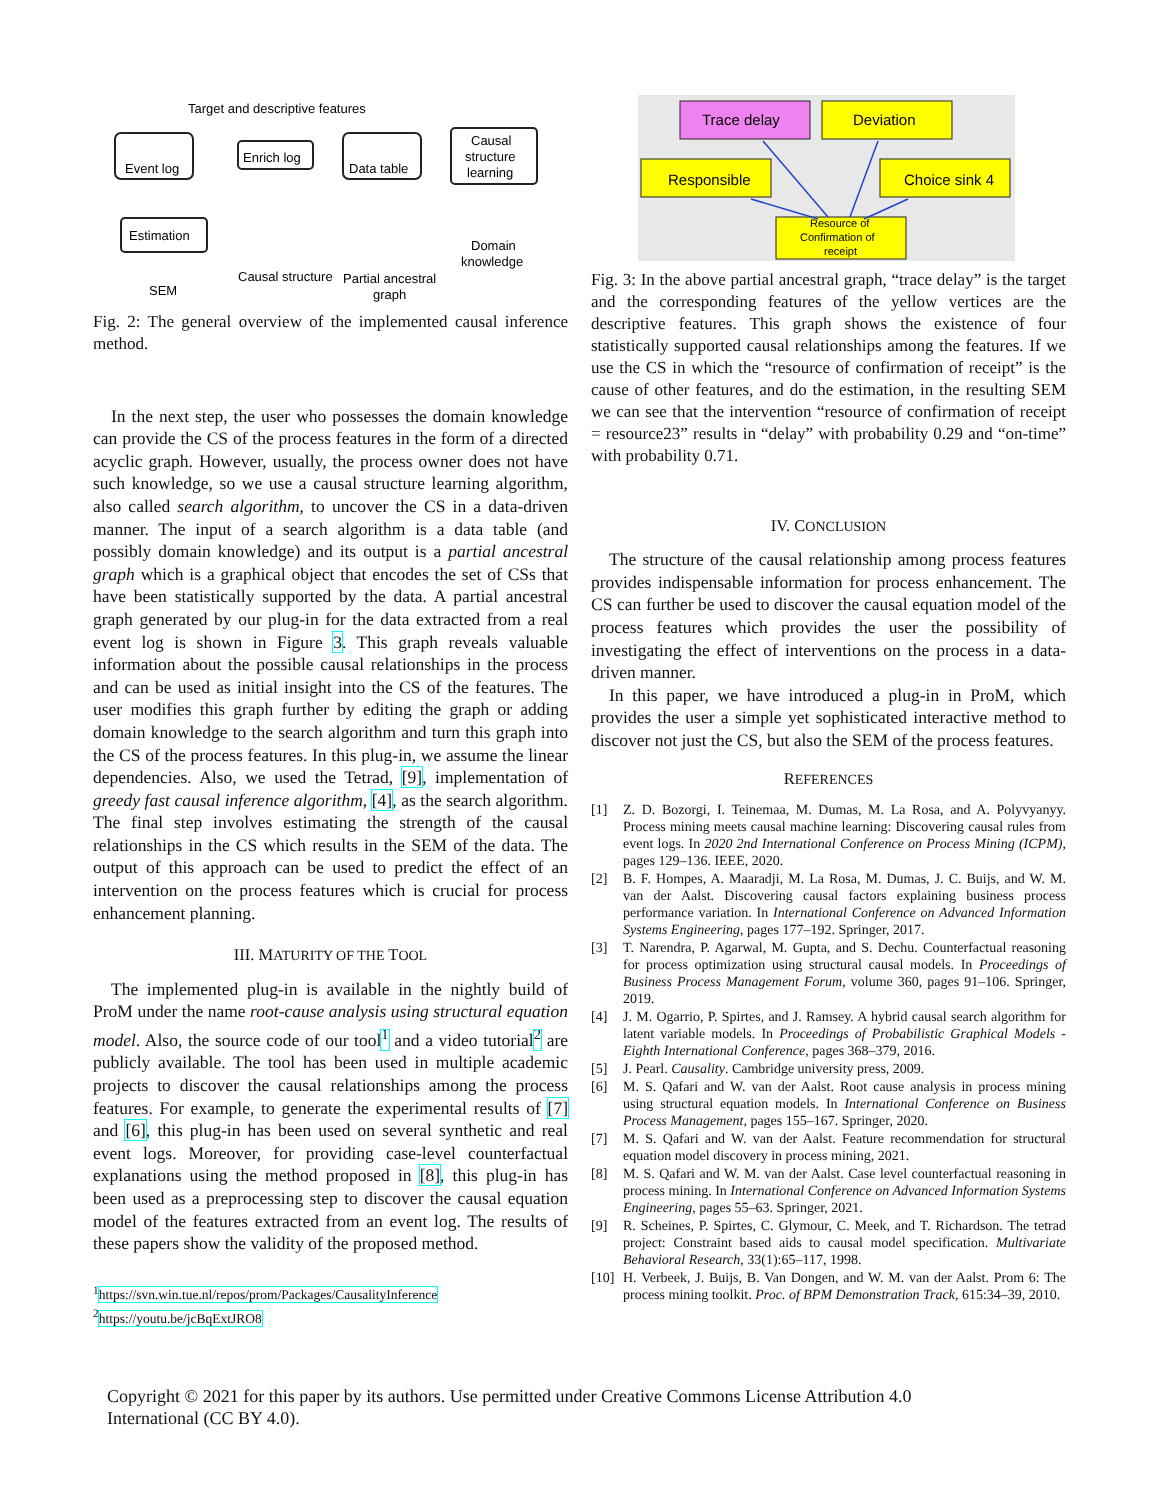Target and descriptive features
Event log
Enrich log
Data table
Causal
structure
learning
Estimation
SEM
Causal structure
Partial ancestral
graph
Domain
knowledge
Fig. 2: The general overview of the implemented causal inference method.
In the next step, the user who possesses the domain knowledge can provide the CS of the process features in the form of a directed acyclic graph. However, usually, the process owner does not have such knowledge, so we use a causal structure learning algorithm, also called search algorithm, to uncover the CS in a data-driven manner. The input of a search algorithm is a data table (and possibly domain knowledge) and its output is a partial ancestral graph which is a graphical object that encodes the set of CSs that have been statistically supported by the data. A partial ancestral graph generated by our plug-in for the data extracted from a real event log is shown in Figure 3. This graph reveals valuable information about the possible causal relationships in the process and can be used as initial insight into the CS of the features. The user modifies this graph further by editing the graph or adding domain knowledge to the search algorithm and turn this graph into the CS of the process features. In this plug-in, we assume the linear dependencies. Also, we used the Tetrad, [9], implementation of greedy fast causal inference algorithm, [4], as the search algorithm. The final step involves estimating the strength of the causal relationships in the CS which results in the SEM of the data. The output of this approach can be used to predict the effect of an intervention on the process features which is crucial for process enhancement planning.
III. MATURITY OF THE TOOL
The implemented plug-in is available in the nightly build of ProM under the name root-cause analysis using structural equation model. Also, the source code of our tool<sup>1</sup> and a video tutorial<sup>2</sup> are publicly available. The tool has been used in multiple academic projects to discover the causal relationships among the process features. For example, to generate the experimental results of [7] and [6], this plug-in has been used on several synthetic and real event logs. Moreover, for providing case-level counterfactual explanations using the method proposed in [8], this plug-in has been used as a preprocessing step to discover the causal equation model of the features extracted from an event log. The results of these papers show the validity of the proposed method.
<sup>1</sup> https://svn.win.tue.nl/repos/prom/Packages/CausalityInference
<sup>2</sup> https://youtu.be/jcBqExtJRO8
Trace delay
Deviation
Responsible
Choice sink 4
Resource of
Confirmation of
receipt
Fig. 3: In the above partial ancestral graph, “trace delay” is the target and the corresponding features of the yellow vertices are the descriptive features. This graph shows the existence of four statistically supported causal relationships among the features. If we use the CS in which the “resource of confirmation of receipt” is the cause of other features, and do the estimation, in the resulting SEM we can see that the intervention “resource of confirmation of receipt = resource23” results in “delay” with probability 0.29 and “on-time” with probability 0.71.
IV. CONCLUSION
The structure of the causal relationship among process features provides indispensable information for process enhancement. The CS can further be used to discover the causal equation model of the process features which provides the user the possibility of investigating the effect of interventions on the process in a data-driven manner.
In this paper, we have introduced a plug-in in ProM, which provides the user a simple yet sophisticated interactive method to discover not just the CS, but also the SEM of the process features.
REFERENCES
[1] Z. D. Bozorgi, I. Teinemaa, M. Dumas, M. La Rosa, and A. Polyvyanyy. Process mining meets causal machine learning: Discovering causal rules from event logs. In 2020 2nd International Conference on Process Mining (ICPM), pages 129–136. IEEE, 2020.
[2] B. F. Hompes, A. Maaradji, M. La Rosa, M. Dumas, J. C. Buijs, and W. M. van der Aalst. Discovering causal factors explaining business process performance variation. In International Conference on Advanced Information Systems Engineering, pages 177–192. Springer, 2017.
[3] T. Narendra, P. Agarwal, M. Gupta, and S. Dechu. Counterfactual reasoning for process optimization using structural causal models. In Proceedings of Business Process Management Forum, volume 360, pages 91–106. Springer, 2019.
[4] J. M. Ogarrio, P. Spirtes, and J. Ramsey. A hybrid causal search algorithm for latent variable models. In Proceedings of Probabilistic Graphical Models - Eighth International Conference, pages 368–379, 2016.
[5] J. Pearl. Causality. Cambridge university press, 2009.
[6] M. S. Qafari and W. van der Aalst. Root cause analysis in process mining using structural equation models. In International Conference on Business Process Management, pages 155–167. Springer, 2020.
[7] M. S. Qafari and W. van der Aalst. Feature recommendation for structural equation model discovery in process mining, 2021.
[8] M. S. Qafari and W. M. van der Aalst. Case level counterfactual reasoning in process mining. In International Conference on Advanced Information Systems Engineering, pages 55–63. Springer, 2021.
[9] R. Scheines, P. Spirtes, C. Glymour, C. Meek, and T. Richardson. The tetrad project: Constraint based aids to causal model specification. Multivariate Behavioral Research, 33(1):65–117, 1998.
[10] H. Verbeek, J. Buijs, B. Van Dongen, and W. M. van der Aalst. Prom 6: The process mining toolkit. Proc. of BPM Demonstration Track, 615:34–39, 2010.
Copyright © 2021 for this paper by its authors. Use permitted under Creative Commons License Attribution 4.0 International (CC BY 4.0).